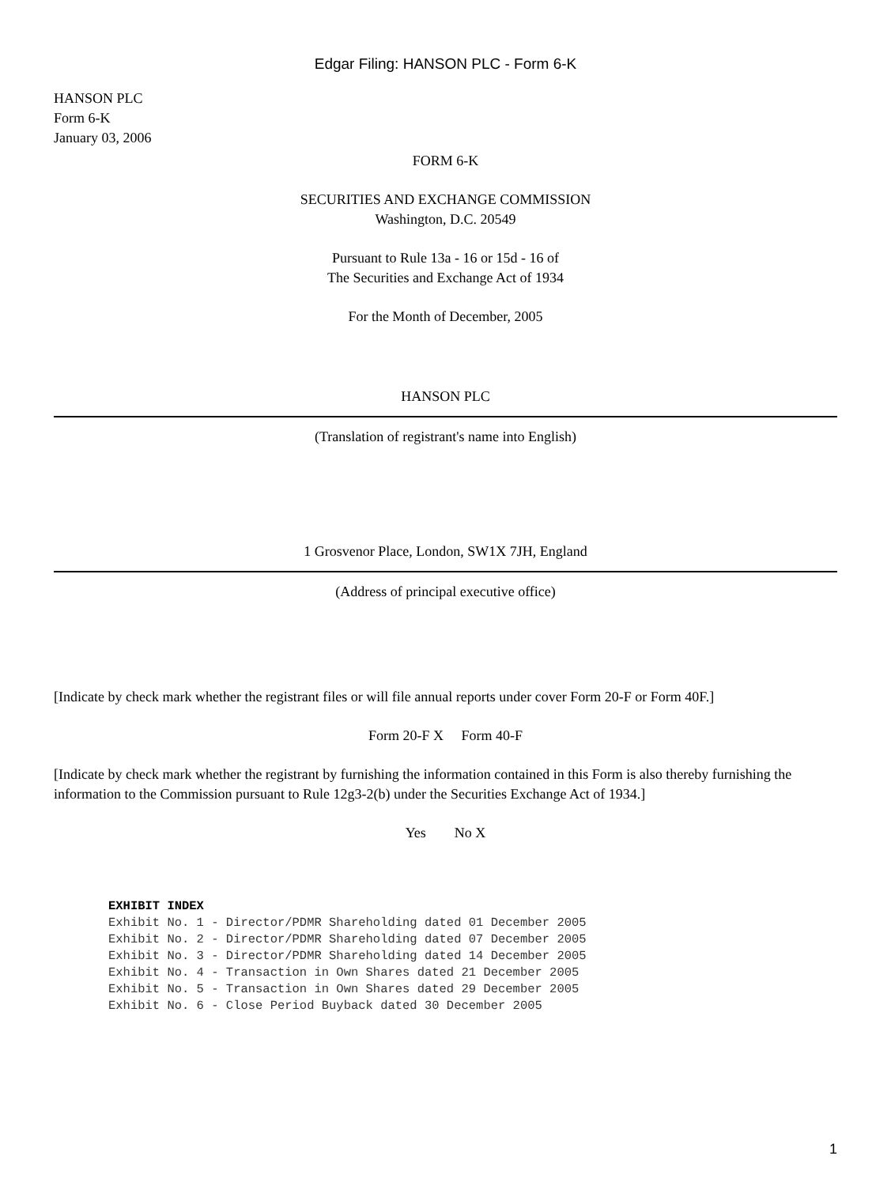Edgar Filing: HANSON PLC - Form 6-K
HANSON PLC
Form 6-K
January 03, 2006
FORM 6-K
SECURITIES AND EXCHANGE COMMISSION
Washington, D.C. 20549
Pursuant to Rule 13a - 16 or 15d - 16 of
The Securities and Exchange Act of 1934
For the Month of December, 2005
HANSON PLC
(Translation of registrant's name into English)
1 Grosvenor Place, London, SW1X 7JH, England
(Address of principal executive office)
[Indicate by check mark whether the registrant files or will file annual reports under cover Form 20-F or Form 40F.]
Form 20-F X Form 40-F
[Indicate by check mark whether the registrant by furnishing the information contained in this Form is also thereby furnishing the information to the Commission pursuant to Rule 12g3-2(b) under the Securities Exchange Act of 1934.]
Yes No X
EXHIBIT INDEX Exhibit No. 1 - Director/PDMR Shareholding dated 01 December 2005 Exhibit No. 2 - Director/PDMR Shareholding dated 07 December 2005 Exhibit No. 3 - Director/PDMR Shareholding dated 14 December 2005 Exhibit No. 4 - Transaction in Own Shares dated 21 December 2005 Exhibit No. 5 - Transaction in Own Shares dated 29 December 2005 Exhibit No. 6 - Close Period Buyback dated 30 December 2005
1